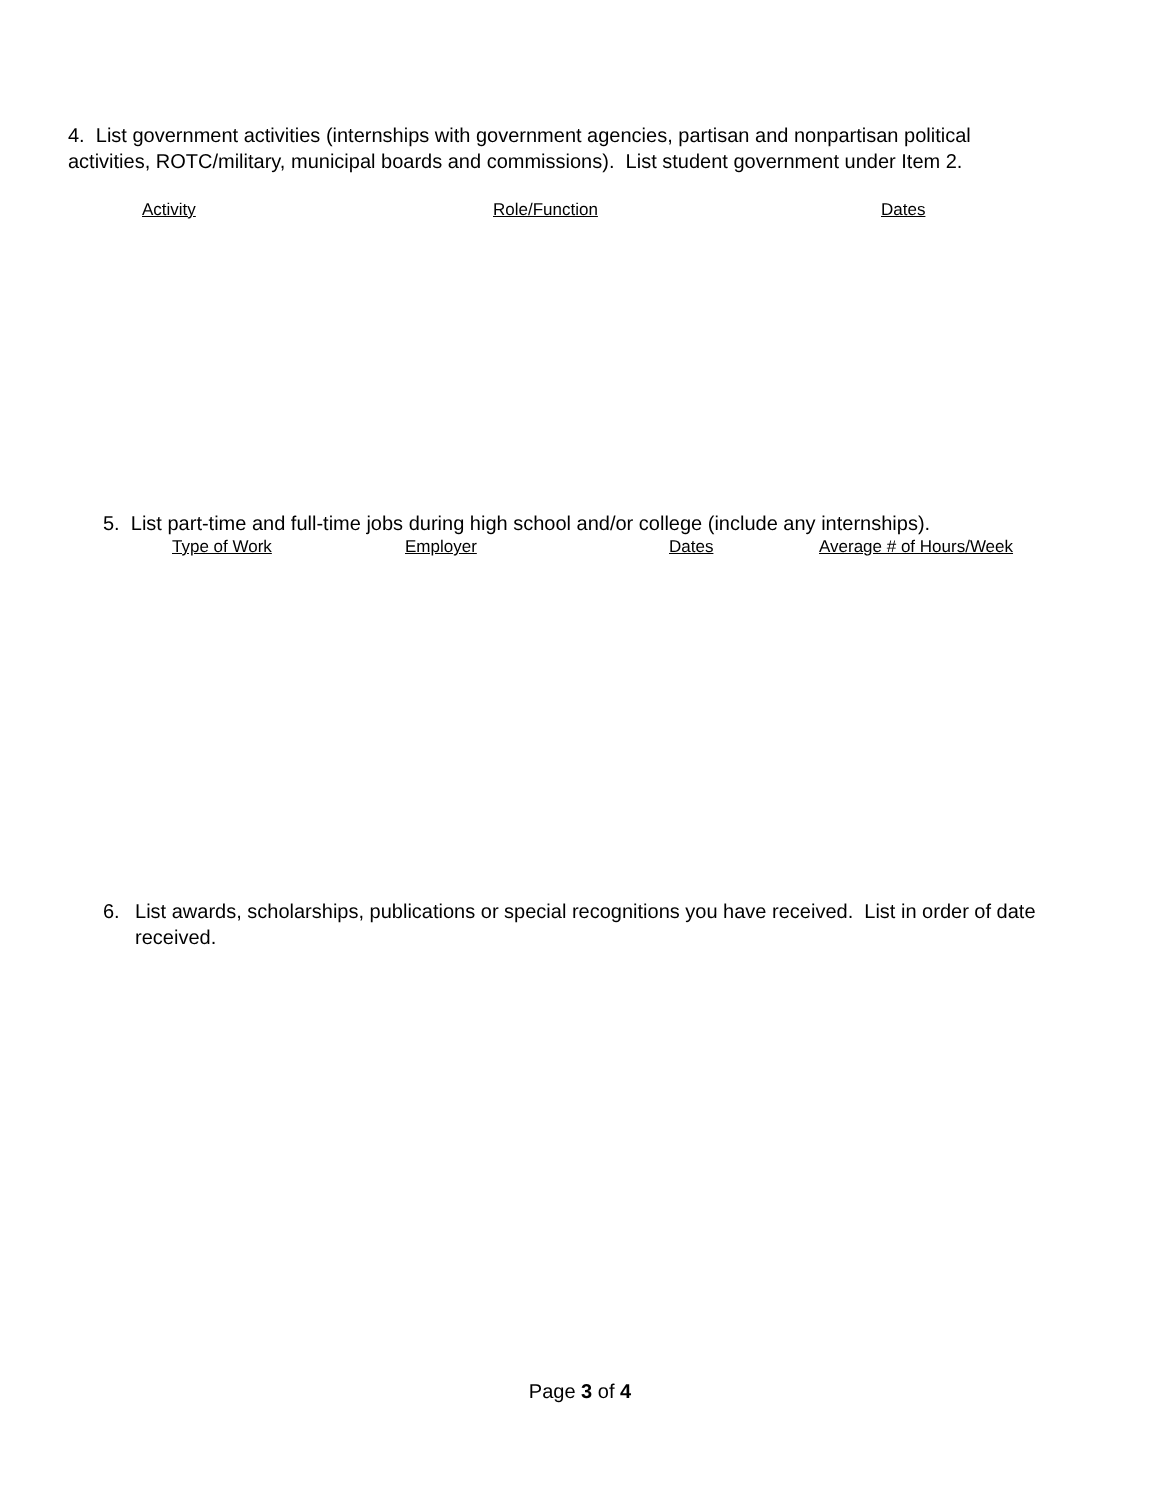4. List government activities (internships with government agencies, partisan and nonpartisan political activities, ROTC/military, municipal boards and commissions). List student government under Item 2.
Activity Role/Function Dates
5. List part-time and full-time jobs during high school and/or college (include any internships).
Type of Work Employer Dates Average # of Hours/Week
6. List awards, scholarships, publications or special recognitions you have received. List in order of date received.
Page 3 of 4